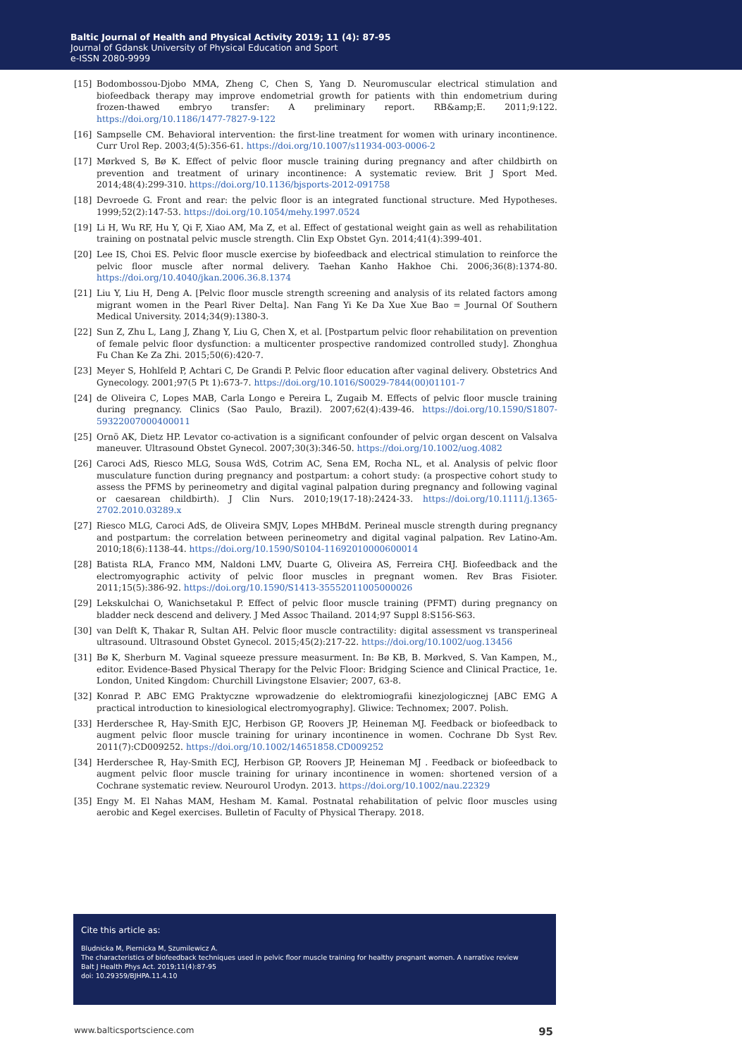Baltic Journal of Health and Physical Activity 2019; 11 (4): 87-95
Journal of Gdansk University of Physical Education and Sport
e-ISSN 2080-9999
[15] Bodombossou-Djobo MMA, Zheng C, Chen S, Yang D. Neuromuscular electrical stimulation and biofeedback therapy may improve endometrial growth for patients with thin endometrium during frozen-thawed embryo transfer: A preliminary report. RB&amp;E. 2011;9:122. https://doi.org/10.1186/1477-7827-9-122
[16] Sampselle CM. Behavioral intervention: the first-line treatment for women with urinary incontinence. Curr Urol Rep. 2003;4(5):356-61. https://doi.org/10.1007/s11934-003-0006-2
[17] Mørkved S, Bø K. Effect of pelvic floor muscle training during pregnancy and after childbirth on prevention and treatment of urinary incontinence: A systematic review. Brit J Sport Med. 2014;48(4):299-310. https://doi.org/10.1136/bjsports-2012-091758
[18] Devroede G. Front and rear: the pelvic floor is an integrated functional structure. Med Hypotheses. 1999;52(2):147-53. https://doi.org/10.1054/mehy.1997.0524
[19] Li H, Wu RF, Hu Y, Qi F, Xiao AM, Ma Z, et al. Effect of gestational weight gain as well as rehabilitation training on postnatal pelvic muscle strength. Clin Exp Obstet Gyn. 2014;41(4):399-401.
[20] Lee IS, Choi ES. Pelvic floor muscle exercise by biofeedback and electrical stimulation to reinforce the pelvic floor muscle after normal delivery. Taehan Kanho Hakhoe Chi. 2006;36(8):1374-80. https://doi.org/10.4040/jkan.2006.36.8.1374
[21] Liu Y, Liu H, Deng A. [Pelvic floor muscle strength screening and analysis of its related factors among migrant women in the Pearl River Delta]. Nan Fang Yi Ke Da Xue Xue Bao = Journal Of Southern Medical University. 2014;34(9):1380-3.
[22] Sun Z, Zhu L, Lang J, Zhang Y, Liu G, Chen X, et al. [Postpartum pelvic floor rehabilitation on prevention of female pelvic floor dysfunction: a multicenter prospective randomized controlled study]. Zhonghua Fu Chan Ke Za Zhi. 2015;50(6):420-7.
[23] Meyer S, Hohlfeld P, Achtari C, De Grandi P. Pelvic floor education after vaginal delivery. Obstetrics And Gynecology. 2001;97(5 Pt 1):673-7. https://doi.org/10.1016/S0029-7844(00)01101-7
[24] de Oliveira C, Lopes MAB, Carla Longo e Pereira L, Zugaib M. Effects of pelvic floor muscle training during pregnancy. Clinics (Sao Paulo, Brazil). 2007;62(4):439-46. https://doi.org/10.1590/S1807-59322007000400011
[25] Ornö AK, Dietz HP. Levator co-activation is a significant confounder of pelvic organ descent on Valsalva maneuver. Ultrasound Obstet Gynecol. 2007;30(3):346-50. https://doi.org/10.1002/uog.4082
[26] Caroci AdS, Riesco MLG, Sousa WdS, Cotrim AC, Sena EM, Rocha NL, et al. Analysis of pelvic floor musculature function during pregnancy and postpartum: a cohort study: (a prospective cohort study to assess the PFMS by perineometry and digital vaginal palpation during pregnancy and following vaginal or caesarean childbirth). J Clin Nurs. 2010;19(17-18):2424-33. https://doi.org/10.1111/j.1365-2702.2010.03289.x
[27] Riesco MLG, Caroci AdS, de Oliveira SMJV, Lopes MHBdM. Perineal muscle strength during pregnancy and postpartum: the correlation between perineometry and digital vaginal palpation. Rev Latino-Am. 2010;18(6):1138-44. https://doi.org/10.1590/S0104-11692010000600014
[28] Batista RLA, Franco MM, Naldoni LMV, Duarte G, Oliveira AS, Ferreira CHJ. Biofeedback and the electromyographic activity of pelvic floor muscles in pregnant women. Rev Bras Fisioter. 2011;15(5):386-92. https://doi.org/10.1590/S1413-35552011005000026
[29] Lekskulchai O, Wanichsetakul P. Effect of pelvic floor muscle training (PFMT) during pregnancy on bladder neck descend and delivery. J Med Assoc Thailand. 2014;97 Suppl 8:S156-S63.
[30] van Delft K, Thakar R, Sultan AH. Pelvic floor muscle contractility: digital assessment vs transperineal ultrasound. Ultrasound Obstet Gynecol. 2015;45(2):217-22. https://doi.org/10.1002/uog.13456
[31] Bø K, Sherburn M. Vaginal squeeze pressure measurment. In: Bø KB, B. Mørkved, S. Van Kampen, M., editor. Evidence-Based Physical Therapy for the Pelvic Floor: Bridging Science and Clinical Practice, 1e. London, United Kingdom: Churchill Livingstone Elsavier; 2007, 63-8.
[32] Konrad P. ABC EMG Praktyczne wprowadzenie do elektromiografii kinezjologicznej [ABC EMG A practical introduction to kinesiological electromyography]. Gliwice: Technomex; 2007. Polish.
[33] Herderschee R, Hay-Smith EJC, Herbison GP, Roovers JP, Heineman MJ. Feedback or biofeedback to augment pelvic floor muscle training for urinary incontinence in women. Cochrane Db Syst Rev. 2011(7):CD009252. https://doi.org/10.1002/14651858.CD009252
[34] Herderschee R, Hay-Smith ECJ, Herbison GP, Roovers JP, Heineman MJ . Feedback or biofeedback to augment pelvic floor muscle training for urinary incontinence in women: shortened version of a Cochrane systematic review. Neurourol Urodyn. 2013. https://doi.org/10.1002/nau.22329
[35] Engy M. El Nahas MAM, Hesham M. Kamal. Postnatal rehabilitation of pelvic floor muscles using aerobic and Kegel exercises. Bulletin of Faculty of Physical Therapy. 2018.
Cite this article as:
Bludnicka M, Piernicka M, Szumilewicz A.
The characteristics of biofeedback techniques used in pelvic floor muscle training for healthy pregnant women. A narrative review
Balt J Health Phys Act. 2019;11(4):87-95
doi: 10.29359/BJHPA.11.4.10
www.balticsportscience.com 95